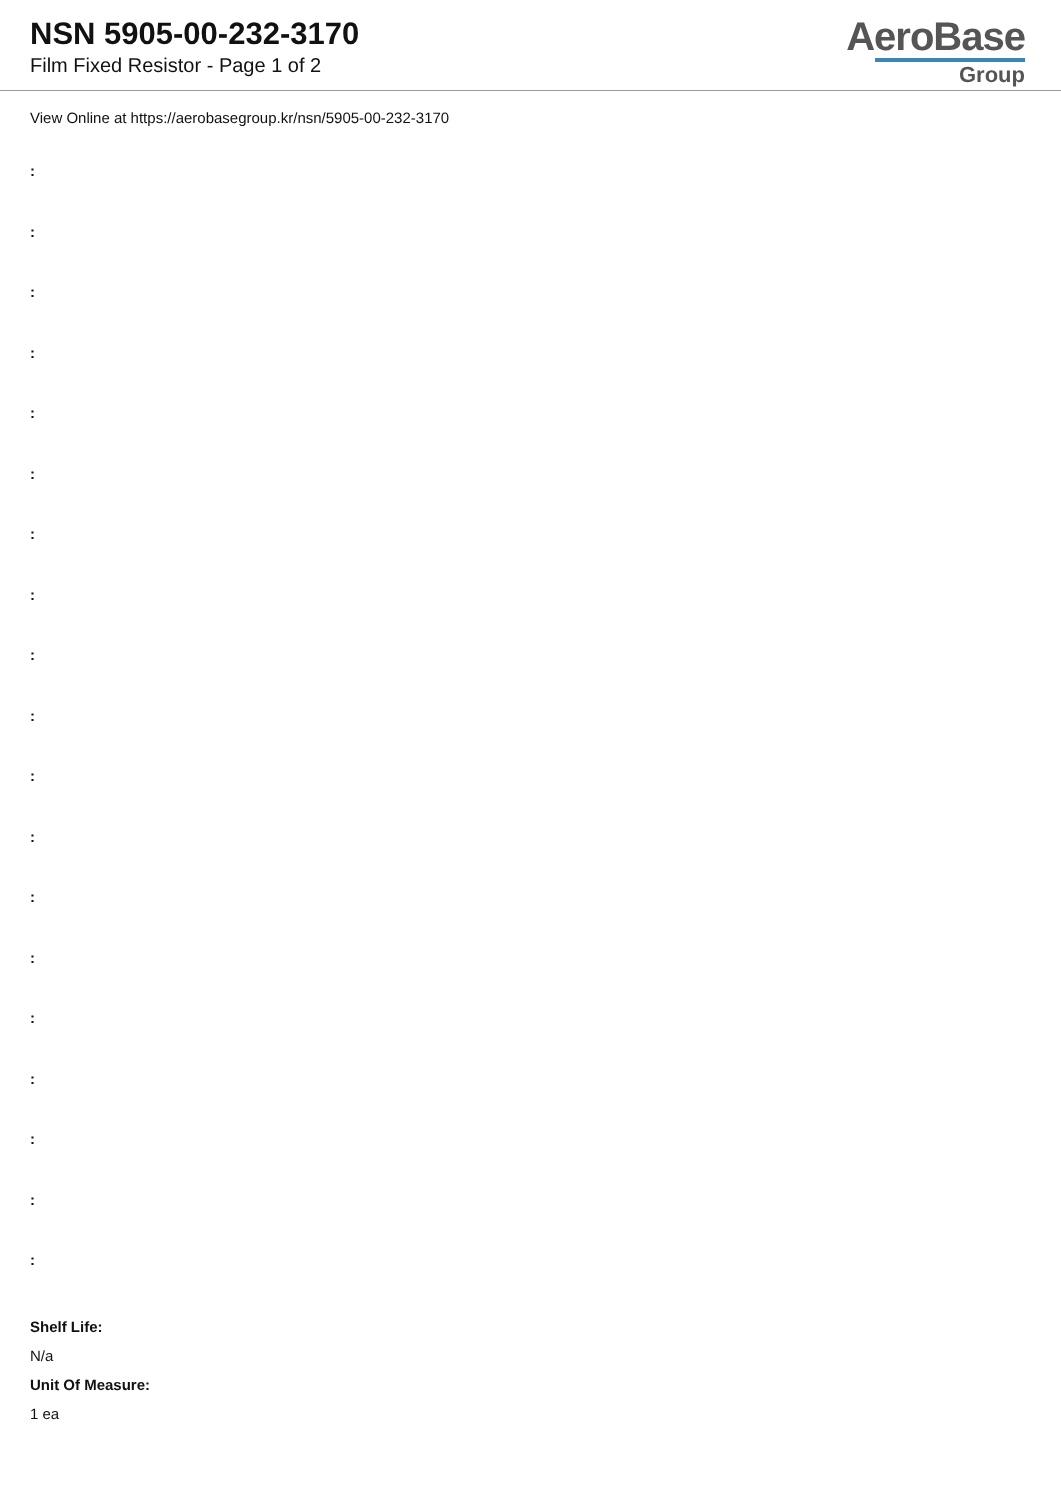NSN 5905-00-232-3170
Film Fixed Resistor - Page 1 of 2
AeroBase
Group
View Online at https://aerobasegroup.kr/nsn/5905-00-232-3170
:
:
:
:
:
:
:
:
:
:
:
:
:
:
:
:
:
:
:
Shelf Life:
N/a
Unit Of Measure:
1 ea